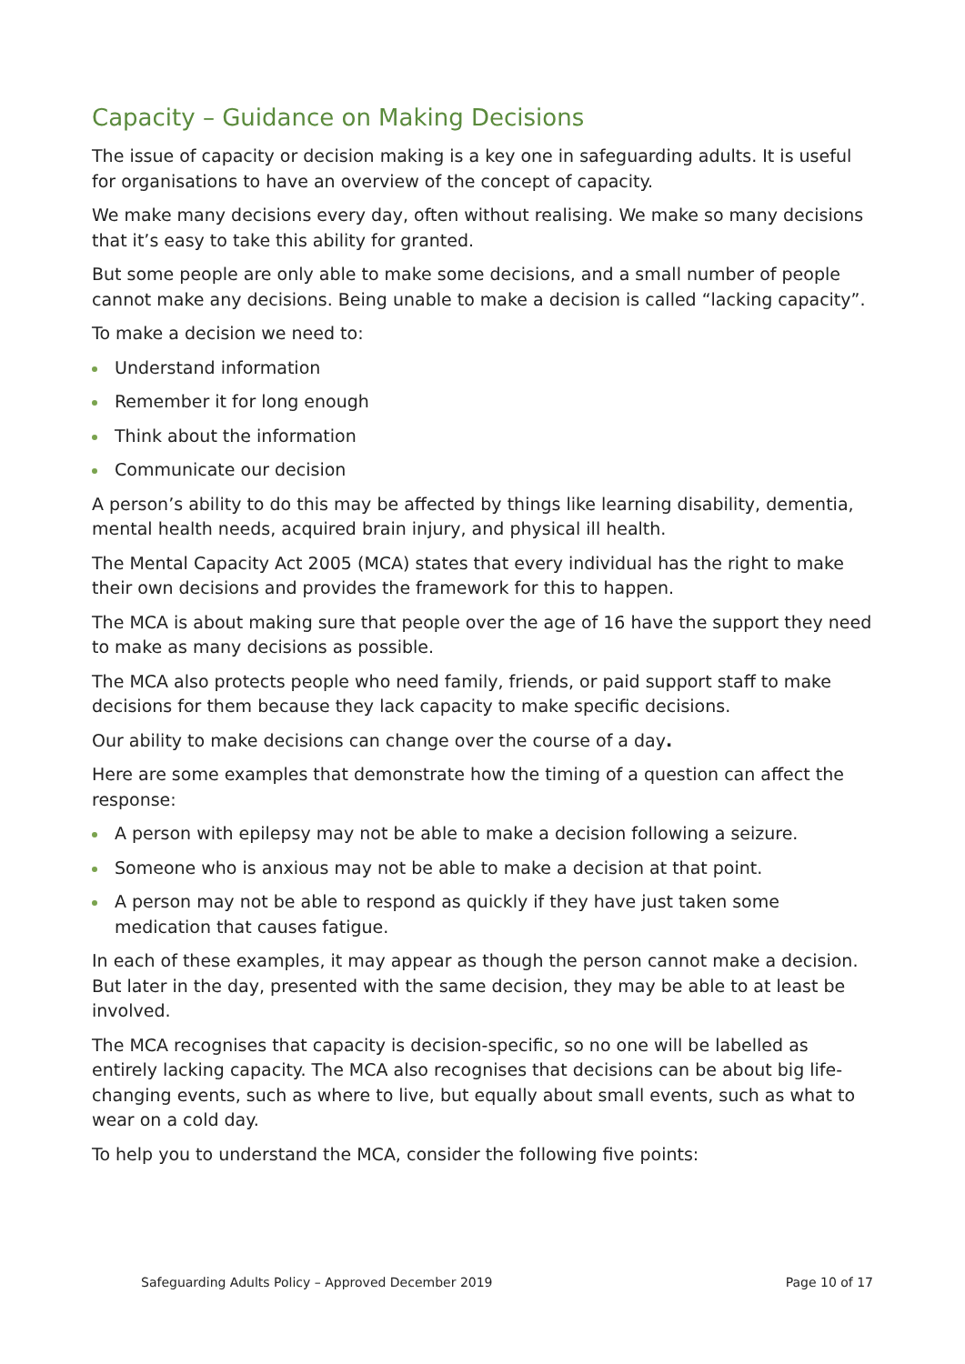Capacity – Guidance on Making Decisions
The issue of capacity or decision making is a key one in safeguarding adults. It is useful for organisations to have an overview of the concept of capacity.
We make many decisions every day, often without realising. We make so many decisions that it’s easy to take this ability for granted.
But some people are only able to make some decisions, and a small number of people cannot make any decisions. Being unable to make a decision is called “lacking capacity”.
To make a decision we need to:
Understand information
Remember it for long enough
Think about the information
Communicate our decision
A person’s ability to do this may be affected by things like learning disability, dementia, mental health needs, acquired brain injury, and physical ill health.
The Mental Capacity Act 2005 (MCA) states that every individual has the right to make their own decisions and provides the framework for this to happen.
The MCA is about making sure that people over the age of 16 have the support they need to make as many decisions as possible.
The MCA also protects people who need family, friends, or paid support staff to make decisions for them because they lack capacity to make specific decisions.
Our ability to make decisions can change over the course of a day.
Here are some examples that demonstrate how the timing of a question can affect the response:
A person with epilepsy may not be able to make a decision following a seizure.
Someone who is anxious may not be able to make a decision at that point.
A person may not be able to respond as quickly if they have just taken some medication that causes fatigue.
In each of these examples, it may appear as though the person cannot make a decision. But later in the day, presented with the same decision, they may be able to at least be involved.
The MCA recognises that capacity is decision-specific, so no one will be labelled as entirely lacking capacity. The MCA also recognises that decisions can be about big life-changing events, such as where to live, but equally about small events, such as what to wear on a cold day.
To help you to understand the MCA, consider the following five points:
Safeguarding Adults Policy – Approved December 2019 Page 10 of 17